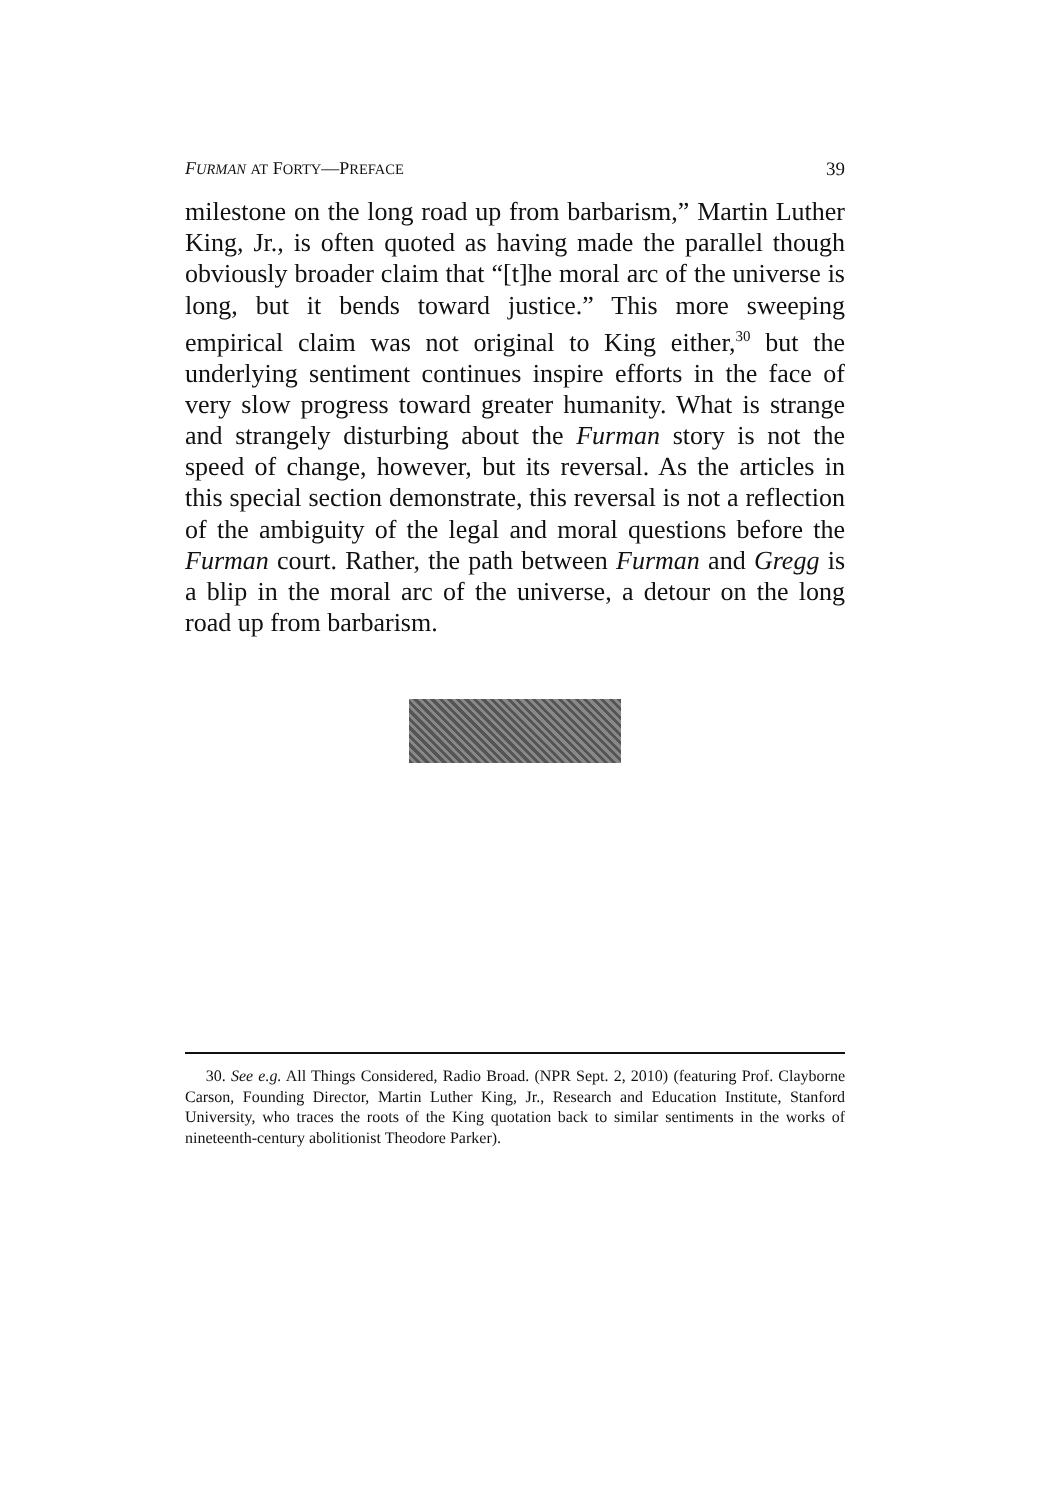FURMAN AT FORTY—PREFACE 39
milestone on the long road up from barbarism,” Martin Luther King, Jr., is often quoted as having made the parallel though obviously broader claim that “[t]he moral arc of the universe is long, but it bends toward justice.” This more sweeping empirical claim was not original to King either,<sup>30</sup> but the underlying sentiment continues inspire efforts in the face of very slow progress toward greater humanity. What is strange and strangely disturbing about the Furman story is not the speed of change, however, but its reversal. As the articles in this special section demonstrate, this reversal is not a reflection of the ambiguity of the legal and moral questions before the Furman court. Rather, the path between Furman and Gregg is a blip in the moral arc of the universe, a detour on the long road up from barbarism.
30. See e.g. All Things Considered, Radio Broad. (NPR Sept. 2, 2010) (featuring Prof. Clayborne Carson, Founding Director, Martin Luther King, Jr., Research and Education Institute, Stanford University, who traces the roots of the King quotation back to similar sentiments in the works of nineteenth-century abolitionist Theodore Parker).